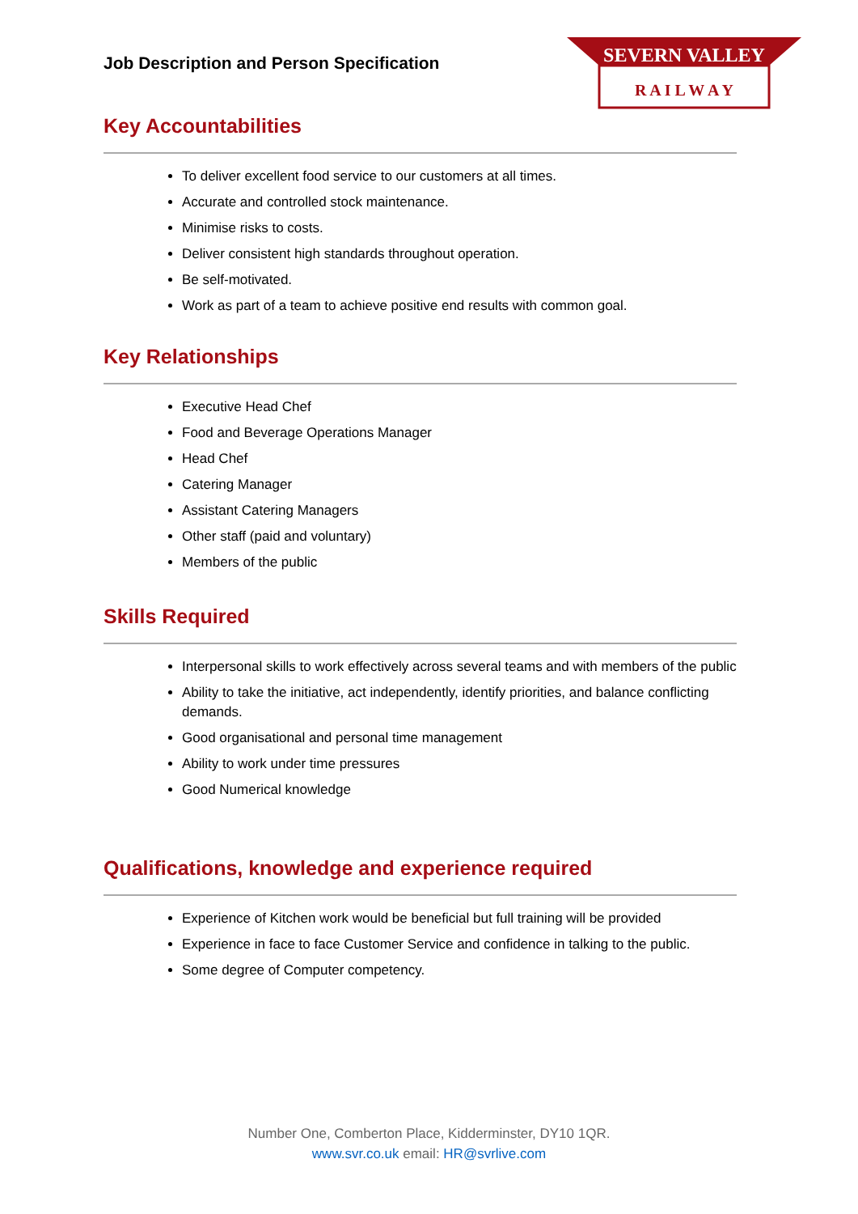Job Description and Person Specification
SEVERN VALLEY
R A I L W A Y
Key Accountabilities
To deliver excellent food service to our customers at all times.
Accurate and controlled stock maintenance.
Minimise risks to costs.
Deliver consistent high standards throughout operation.
Be self-motivated.
Work as part of a team to achieve positive end results with common goal.
Key Relationships
Executive Head Chef
Food and Beverage Operations Manager
Head Chef
Catering Manager
Assistant Catering Managers
Other staff (paid and voluntary)
Members of the public
Skills Required
Interpersonal skills to work effectively across several teams and with members of the public
Ability to take the initiative, act independently, identify priorities, and balance conflicting demands.
Good organisational and personal time management
Ability to work under time pressures
Good Numerical knowledge
Qualifications, knowledge and experience required
Experience of Kitchen work would be beneficial but full training will be provided
Experience in face to face Customer Service and confidence in talking to the public.
Some degree of Computer competency.
Number One, Comberton Place, Kidderminster, DY10 1QR.
www.svr.co.uk email: HR@svrlive.com